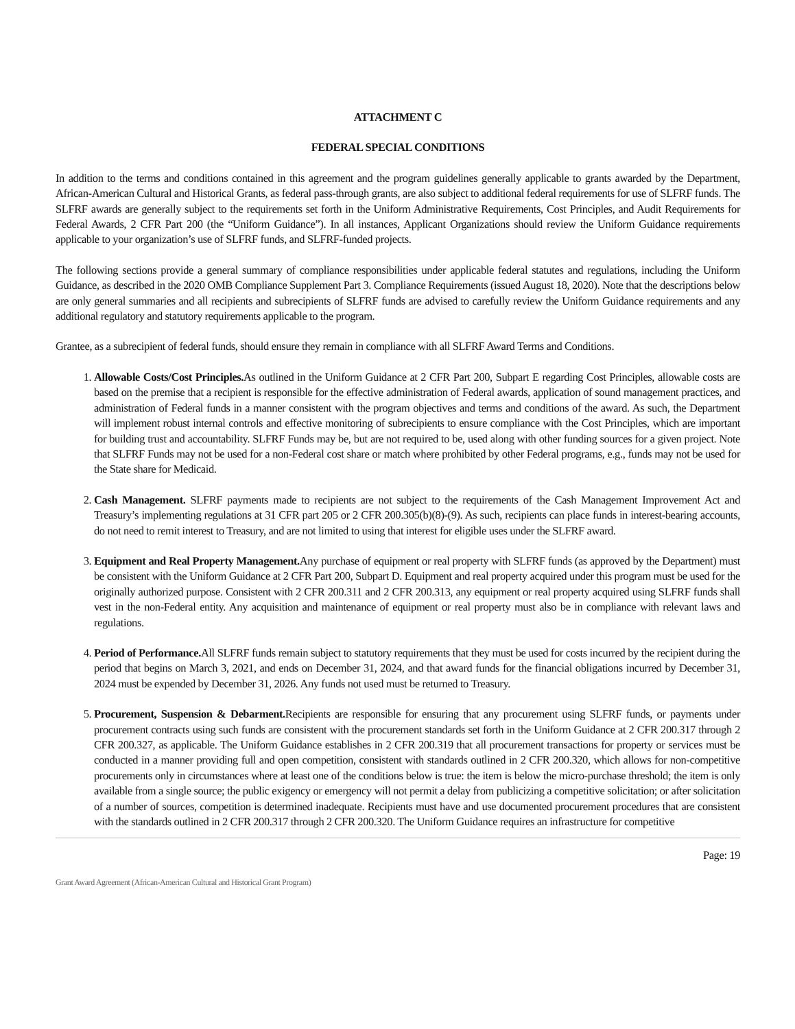ATTACHMENT C
FEDERAL SPECIAL CONDITIONS
In addition to the terms and conditions contained in this agreement and the program guidelines generally applicable to grants awarded by the Department, African-American Cultural and Historical Grants, as federal pass-through grants, are also subject to additional federal requirements for use of SLFRF funds. The SLFRF awards are generally subject to the requirements set forth in the Uniform Administrative Requirements, Cost Principles, and Audit Requirements for Federal Awards, 2 CFR Part 200 (the “Uniform Guidance”). In all instances, Applicant Organizations should review the Uniform Guidance requirements applicable to your organization’s use of SLFRF funds, and SLFRF-funded projects.
The following sections provide a general summary of compliance responsibilities under applicable federal statutes and regulations, including the Uniform Guidance, as described in the 2020 OMB Compliance Supplement Part 3. Compliance Requirements (issued August 18, 2020). Note that the descriptions below are only general summaries and all recipients and subrecipients of SLFRF funds are advised to carefully review the Uniform Guidance requirements and any additional regulatory and statutory requirements applicable to the program.
Grantee, as a subrecipient of federal funds, should ensure they remain in compliance with all SLFRF Award Terms and Conditions.
1. Allowable Costs/Cost Principles. As outlined in the Uniform Guidance at 2 CFR Part 200, Subpart E regarding Cost Principles, allowable costs are based on the premise that a recipient is responsible for the effective administration of Federal awards, application of sound management practices, and administration of Federal funds in a manner consistent with the program objectives and terms and conditions of the award. As such, the Department will implement robust internal controls and effective monitoring of subrecipients to ensure compliance with the Cost Principles, which are important for building trust and accountability. SLFRF Funds may be, but are not required to be, used along with other funding sources for a given project. Note that SLFRF Funds may not be used for a non-Federal cost share or match where prohibited by other Federal programs, e.g., funds may not be used for the State share for Medicaid.
2. Cash Management. SLFRF payments made to recipients are not subject to the requirements of the Cash Management Improvement Act and Treasury’s implementing regulations at 31 CFR part 205 or 2 CFR 200.305(b)(8)-(9). As such, recipients can place funds in interest-bearing accounts, do not need to remit interest to Treasury, and are not limited to using that interest for eligible uses under the SLFRF award.
3. Equipment and Real Property Management. Any purchase of equipment or real property with SLFRF funds (as approved by the Department) must be consistent with the Uniform Guidance at 2 CFR Part 200, Subpart D. Equipment and real property acquired under this program must be used for the originally authorized purpose. Consistent with 2 CFR 200.311 and 2 CFR 200.313, any equipment or real property acquired using SLFRF funds shall vest in the non-Federal entity. Any acquisition and maintenance of equipment or real property must also be in compliance with relevant laws and regulations.
4. Period of Performance. All SLFRF funds remain subject to statutory requirements that they must be used for costs incurred by the recipient during the period that begins on March 3, 2021, and ends on December 31, 2024, and that award funds for the financial obligations incurred by December 31, 2024 must be expended by December 31, 2026. Any funds not used must be returned to Treasury.
5. Procurement, Suspension & Debarment. Recipients are responsible for ensuring that any procurement using SLFRF funds, or payments under procurement contracts using such funds are consistent with the procurement standards set forth in the Uniform Guidance at 2 CFR 200.317 through 2 CFR 200.327, as applicable. The Uniform Guidance establishes in 2 CFR 200.319 that all procurement transactions for property or services must be conducted in a manner providing full and open competition, consistent with standards outlined in 2 CFR 200.320, which allows for non-competitive procurements only in circumstances where at least one of the conditions below is true: the item is below the micro-purchase threshold; the item is only available from a single source; the public exigency or emergency will not permit a delay from publicizing a competitive solicitation; or after solicitation of a number of sources, competition is determined inadequate. Recipients must have and use documented procurement procedures that are consistent with the standards outlined in 2 CFR 200.317 through 2 CFR 200.320. The Uniform Guidance requires an infrastructure for competitive
Page: 19
Grant Award Agreement (African-American Cultural and Historical Grant Program)